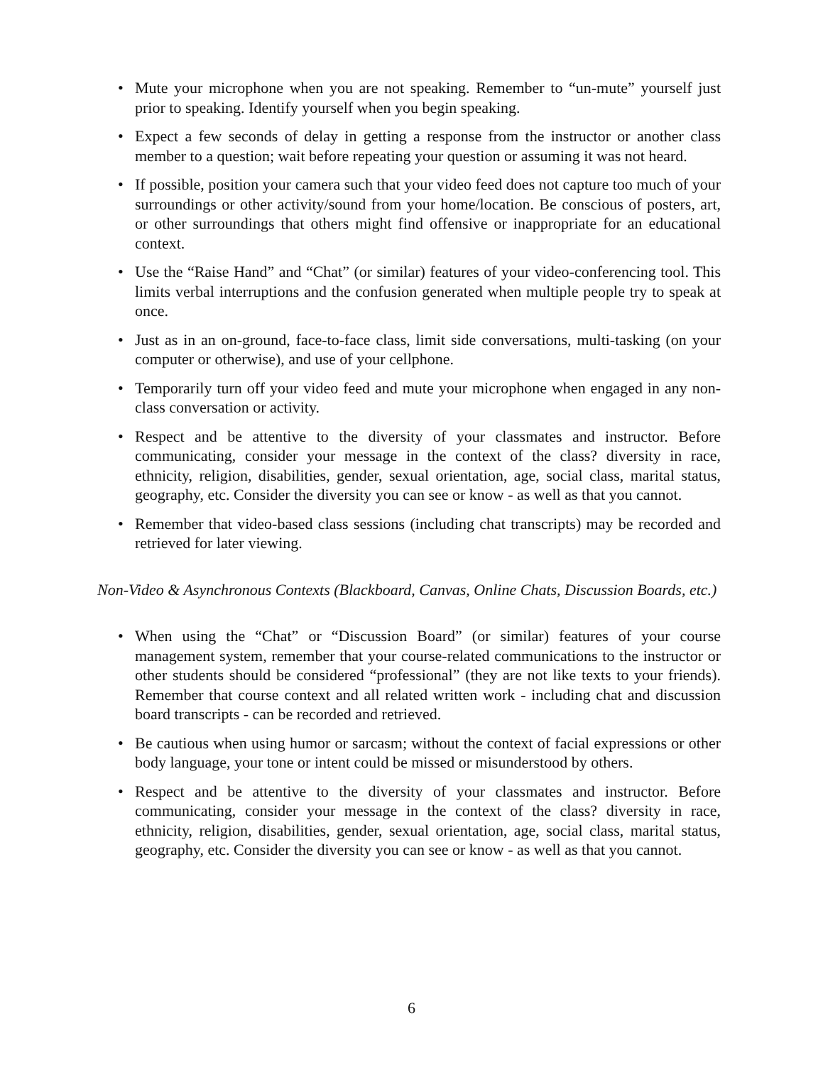• Mute your microphone when you are not speaking. Remember to “un-mute” yourself just prior to speaking. Identify yourself when you begin speaking.
• Expect a few seconds of delay in getting a response from the instructor or another class member to a question; wait before repeating your question or assuming it was not heard.
• If possible, position your camera such that your video feed does not capture too much of your surroundings or other activity/sound from your home/location. Be conscious of posters, art, or other surroundings that others might find offensive or inappropriate for an educational context.
• Use the “Raise Hand” and “Chat” (or similar) features of your video-conferencing tool. This limits verbal interruptions and the confusion generated when multiple people try to speak at once.
• Just as in an on-ground, face-to-face class, limit side conversations, multi-tasking (on your computer or otherwise), and use of your cellphone.
• Temporarily turn off your video feed and mute your microphone when engaged in any non-class conversation or activity.
• Respect and be attentive to the diversity of your classmates and instructor. Before communicating, consider your message in the context of the class? diversity in race, ethnicity, religion, disabilities, gender, sexual orientation, age, social class, marital status, geography, etc. Consider the diversity you can see or know - as well as that you cannot.
• Remember that video-based class sessions (including chat transcripts) may be recorded and retrieved for later viewing.
Non-Video & Asynchronous Contexts (Blackboard, Canvas, Online Chats, Discussion Boards, etc.)
• When using the “Chat” or “Discussion Board” (or similar) features of your course management system, remember that your course-related communications to the instructor or other students should be considered “professional” (they are not like texts to your friends). Remember that course context and all related written work - including chat and discussion board transcripts - can be recorded and retrieved.
• Be cautious when using humor or sarcasm; without the context of facial expressions or other body language, your tone or intent could be missed or misunderstood by others.
• Respect and be attentive to the diversity of your classmates and instructor. Before communicating, consider your message in the context of the class? diversity in race, ethnicity, religion, disabilities, gender, sexual orientation, age, social class, marital status, geography, etc. Consider the diversity you can see or know - as well as that you cannot.
6